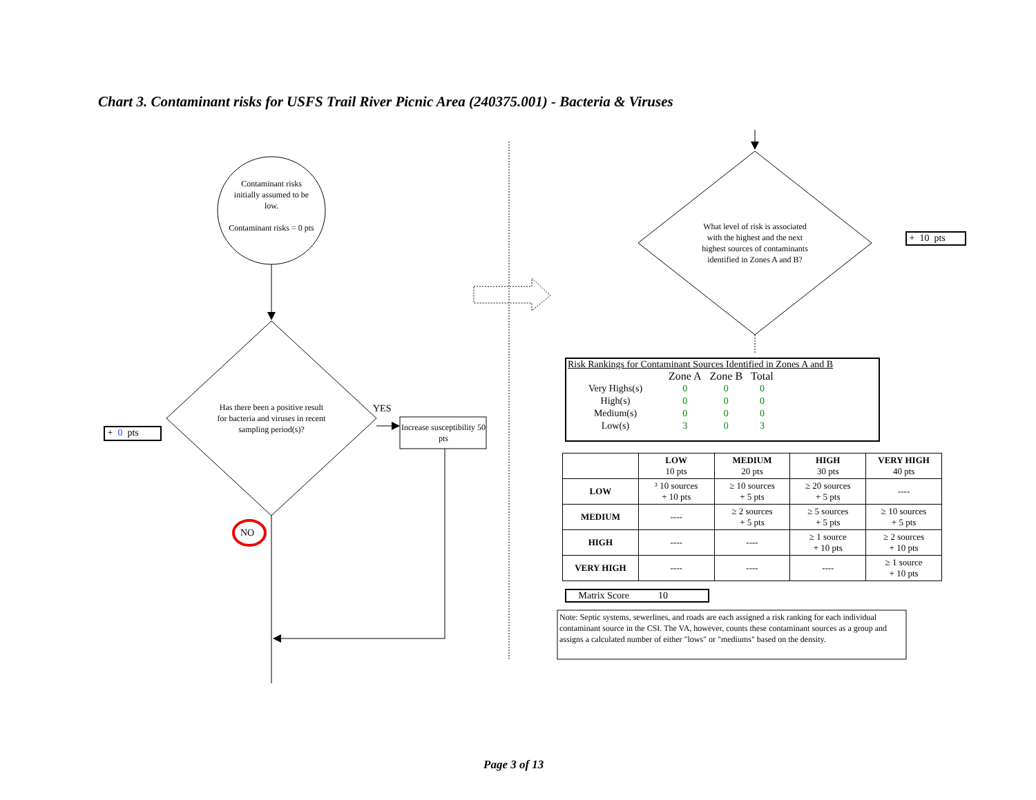Chart 3. Contaminant risks for USFS Trail River Picnic Area (240375.001) - Bacteria & Viruses
Contaminant risks initially assumed to be low.
Contaminant risks = 0 pts
Has there been a positive result for bacteria and viruses in recent sampling period(s)?
YES
Increase susceptibility 50 pts
NO
+ 0 pts
What level of risk is associated with the highest and the next highest sources of contaminants identified in Zones A and B?
+ 10 pts
Risk Rankings for Contaminant Sources Identified in Zones A and B
| | Zone A | Zone B | Total |
| Very Highs(s) | 0 | 0 | 0 |
| High(s) | 0 | 0 | 0 |
| Medium(s) | 0 | 0 | 0 |
| Low(s) | 3 | 0 | 3 |
| | LOW 10 pts | MEDIUM 20 pts | HIGH 30 pts | VERY HIGH 40 pts |
| --- | --- | --- | --- | --- |
| LOW | ³ 10 sources + 10 pts | ≥ 10 sources + 5 pts | ≥ 20 sources + 5 pts | ---- |
| MEDIUM | ---- | ≥ 2 sources + 5 pts | ≥ 5 sources + 5 pts | ≥ 10 sources + 5 pts |
| HIGH | ---- | ---- | ≥ 1 source + 10 pts | ≥ 2 sources + 10 pts |
| VERY HIGH | ---- | ---- | ---- | ≥ 1 source + 10 pts |
Matrix Score 10
Note: Septic systems, sewerlines, and roads are each assigned a risk ranking for each individual contaminant source in the CSI. The VA, however, counts these contaminant sources as a group and assigns a calculated number of either "lows" or "mediums" based on the density.
Page 3 of 13